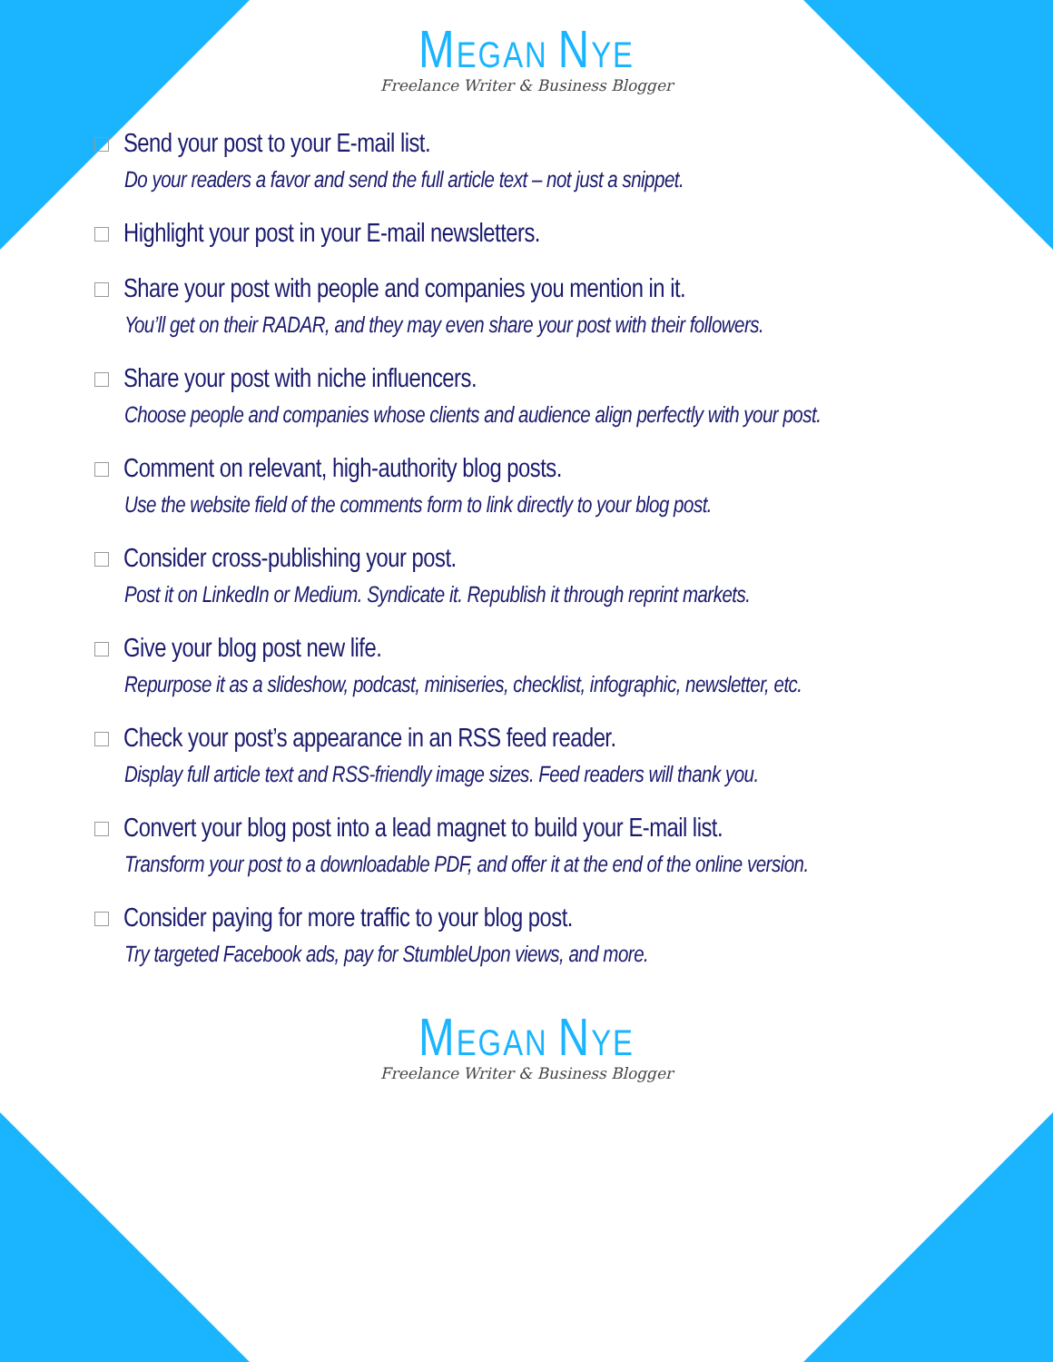MEGAN NYE
Freelance Writer & Business Blogger
Send your post to your E-mail list.
Do your readers a favor and send the full article text – not just a snippet.
Highlight your post in your E-mail newsletters.
Share your post with people and companies you mention in it.
You’ll get on their RADAR, and they may even share your post with their followers.
Share your post with niche influencers.
Choose people and companies whose clients and audience align perfectly with your post.
Comment on relevant, high-authority blog posts.
Use the website field of the comments form to link directly to your blog post.
Consider cross-publishing your post.
Post it on LinkedIn or Medium. Syndicate it. Republish it through reprint markets.
Give your blog post new life.
Repurpose it as a slideshow, podcast, miniseries, checklist, infographic, newsletter, etc.
Check your post’s appearance in an RSS feed reader.
Display full article text and RSS-friendly image sizes. Feed readers will thank you.
Convert your blog post into a lead magnet to build your E-mail list.
Transform your post to a downloadable PDF, and offer it at the end of the online version.
Consider paying for more traffic to your blog post.
Try targeted Facebook ads, pay for StumbleUpon views, and more.
MEGAN NYE
Freelance Writer & Business Blogger